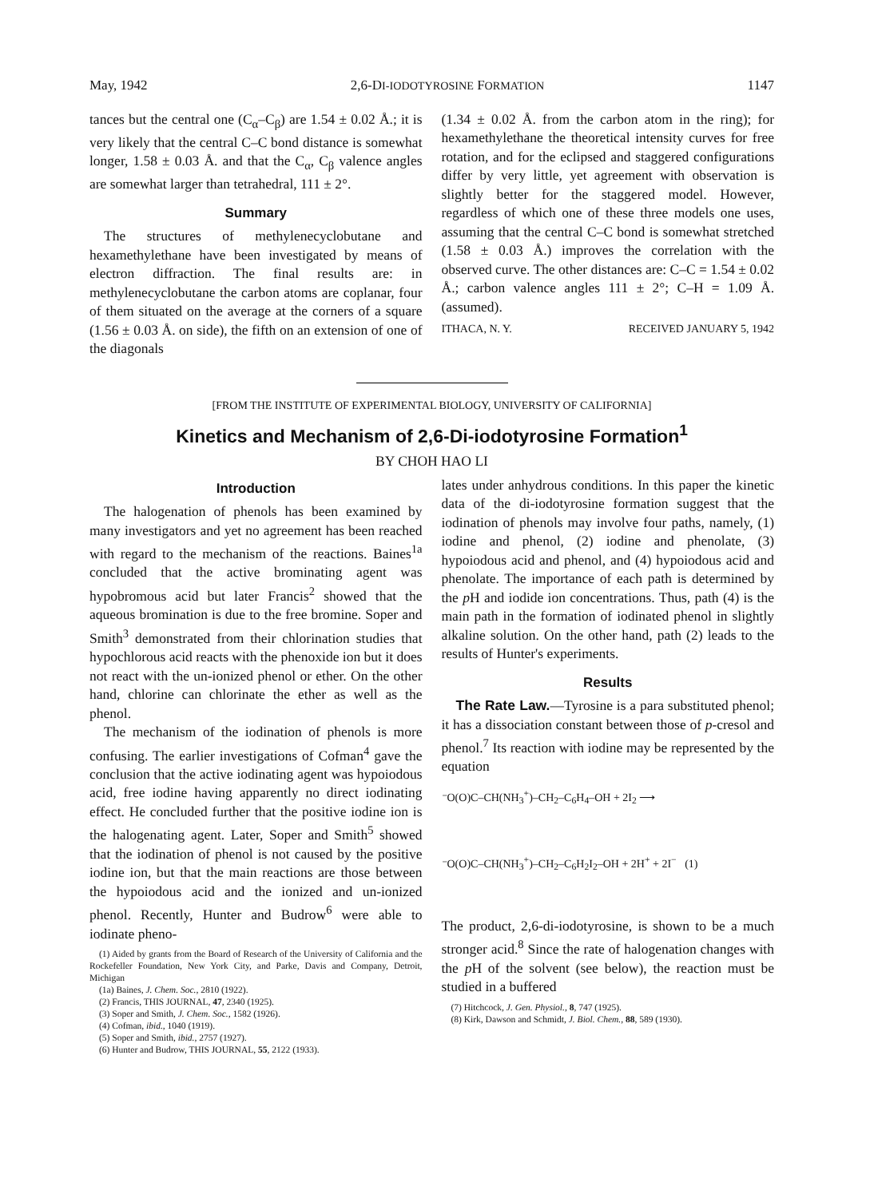May, 1942 2,6-DI-IODOTYROSINE FORMATION 1147
tances but the central one (C<sub>α</sub>–C<sub>β</sub>) are 1.54 ± 0.02 Å.; it is very likely that the central C–C bond distance is somewhat longer, 1.58 ± 0.03 Å. and that the C<sub>α</sub>, C<sub>β</sub> valence angles are somewhat larger than tetrahedral, 111 ± 2°.
Summary
The structures of methylenecyclobutane and hexamethylethane have been investigated by means of electron diffraction. The final results are: in methylenecyclobutane the carbon atoms are coplanar, four of them situated on the average at the corners of a square (1.56 ± 0.03 Å. on side), the fifth on an extension of one of the diagonals
(1.34 ± 0.02 Å. from the carbon atom in the ring); for hexamethylethane the theoretical intensity curves for free rotation, and for the eclipsed and staggered configurations differ by very little, yet agreement with observation is slightly better for the staggered model. However, regardless of which one of these three models one uses, assuming that the central C–C bond is somewhat stretched (1.58 ± 0.03 Å.) improves the correlation with the observed curve. The other distances are: C–C = 1.54 ± 0.02 Å.; carbon valence angles 111 ± 2°; C–H = 1.09 Å. (assumed).
ITHACA, N. Y. RECEIVED JANUARY 5, 1942
[FROM THE INSTITUTE OF EXPERIMENTAL BIOLOGY, UNIVERSITY OF CALIFORNIA]
Kinetics and Mechanism of 2,6-Di-iodotyrosine Formation<sup>1</sup>
BY CHOH HAO LI
Introduction
The halogenation of phenols has been examined by many investigators and yet no agreement has been reached with regard to the mechanism of the reactions. Baines<sup>1a</sup> concluded that the active brominating agent was hypobromous acid but later Francis<sup>2</sup> showed that the aqueous bromination is due to the free bromine. Soper and Smith<sup>3</sup> demonstrated from their chlorination studies that hypochlorous acid reacts with the phenoxide ion but it does not react with the un-ionized phenol or ether. On the other hand, chlorine can chlorinate the ether as well as the phenol.
The mechanism of the iodination of phenols is more confusing. The earlier investigations of Cofman<sup>4</sup> gave the conclusion that the active iodinating agent was hypoiodous acid, free iodine having apparently no direct iodinating effect. He concluded further that the positive iodine ion is the halogenating agent. Later, Soper and Smith<sup>5</sup> showed that the iodination of phenol is not caused by the positive iodine ion, but that the main reactions are those between the hypoiodous acid and the ionized and un-ionized phenol. Recently, Hunter and Budrow<sup>6</sup> were able to iodinate pheno-
(1) Aided by grants from the Board of Research of the University of California and the Rockefeller Foundation, New York City, and Parke, Davis and Company, Detroit, Michigan
(1a) Baines, J. Chem. Soc., 2810 (1922).
(2) Francis, THIS JOURNAL, 47, 2340 (1925).
(3) Soper and Smith, J. Chem. Soc., 1582 (1926).
(4) Cofman, ibid., 1040 (1919).
(5) Soper and Smith, ibid., 2757 (1927).
(6) Hunter and Budrow, THIS JOURNAL, 55, 2122 (1933).
lates under anhydrous conditions. In this paper the kinetic data of the di-iodotyrosine formation suggest that the iodination of phenols may involve four paths, namely, (1) iodine and phenol, (2) iodine and phenolate, (3) hypoiodous acid and phenol, and (4) hypoiodous acid and phenolate. The importance of each path is determined by the p H and iodide ion concentrations. Thus, path (4) is the main path in the formation of iodinated phenol in slightly alkaline solution. On the other hand, path (2) leads to the results of Hunter's experiments.
Results
The Rate Law.—Tyrosine is a para substituted phenol; it has a dissociation constant between those of p-cresol and phenol.<sup>7</sup> Its reaction with iodine may be represented by the equation
⁻O(O)C–CH(NH<sub>3</sub><sup>+</sup>)–CH<sub>2</sub>–C<sub>6</sub>H<sub>4</sub>–OH + 2I<sub>2</sub> ⟶
⁻O(O)C–CH(NH<sub>3</sub><sup>+</sup>)–CH<sub>2</sub>–C<sub>6</sub>H<sub>2</sub>I<sub>2</sub>–OH + 2H<sup>+</sup> + 2I<sup>−</sup> (1)
The product, 2,6-di-iodotyrosine, is shown to be a much stronger acid.<sup>8</sup> Since the rate of halogenation changes with the p H of the solvent (see below), the reaction must be studied in a buffered
(7) Hitchcock, J. Gen. Physiol., 8, 747 (1925).
(8) Kirk, Dawson and Schmidt, J. Biol. Chem., 88, 589 (1930).